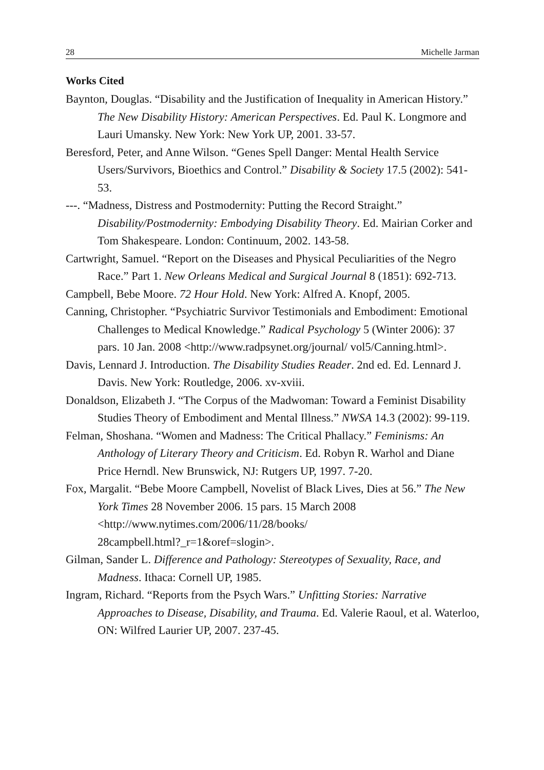28 Michelle Jarman
Works Cited
Baynton, Douglas. “Disability and the Justification of Inequality in American History.” The New Disability History: American Perspectives. Ed. Paul K. Longmore and Lauri Umansky. New York: New York UP, 2001. 33-57.
Beresford, Peter, and Anne Wilson. “Genes Spell Danger: Mental Health Service Users/Survivors, Bioethics and Control.” Disability & Society 17.5 (2002): 541-53.
---. “Madness, Distress and Postmodernity: Putting the Record Straight.” Disability/Postmodernity: Embodying Disability Theory. Ed. Mairian Corker and Tom Shakespeare. London: Continuum, 2002. 143-58.
Cartwright, Samuel. “Report on the Diseases and Physical Peculiarities of the Negro Race.” Part 1. New Orleans Medical and Surgical Journal 8 (1851): 692-713.
Campbell, Bebe Moore. 72 Hour Hold. New York: Alfred A. Knopf, 2005.
Canning, Christopher. “Psychiatric Survivor Testimonials and Embodiment: Emotional Challenges to Medical Knowledge.” Radical Psychology 5 (Winter 2006): 37 pars. 10 Jan. 2008 <http://www.radpsynet.org/journal/ vol5/Canning.html>.
Davis, Lennard J. Introduction. The Disability Studies Reader. 2nd ed. Ed. Lennard J. Davis. New York: Routledge, 2006. xv-xviii.
Donaldson, Elizabeth J. “The Corpus of the Madwoman: Toward a Feminist Disability Studies Theory of Embodiment and Mental Illness.” NWSA 14.3 (2002): 99-119.
Felman, Shoshana. “Women and Madness: The Critical Phallacy.” Feminisms: An Anthology of Literary Theory and Criticism. Ed. Robyn R. Warhol and Diane Price Herndl. New Brunswick, NJ: Rutgers UP, 1997. 7-20.
Fox, Margalit. “Bebe Moore Campbell, Novelist of Black Lives, Dies at 56.” The New York Times 28 November 2006. 15 pars. 15 March 2008 <http://www.nytimes.com/2006/11/28/books/
28campbell.html?_r=1&oref=slogin>.
Gilman, Sander L. Difference and Pathology: Stereotypes of Sexuality, Race, and Madness. Ithaca: Cornell UP, 1985.
Ingram, Richard. “Reports from the Psych Wars.” Unfitting Stories: Narrative Approaches to Disease, Disability, and Trauma. Ed. Valerie Raoul, et al. Waterloo, ON: Wilfred Laurier UP, 2007. 237-45.